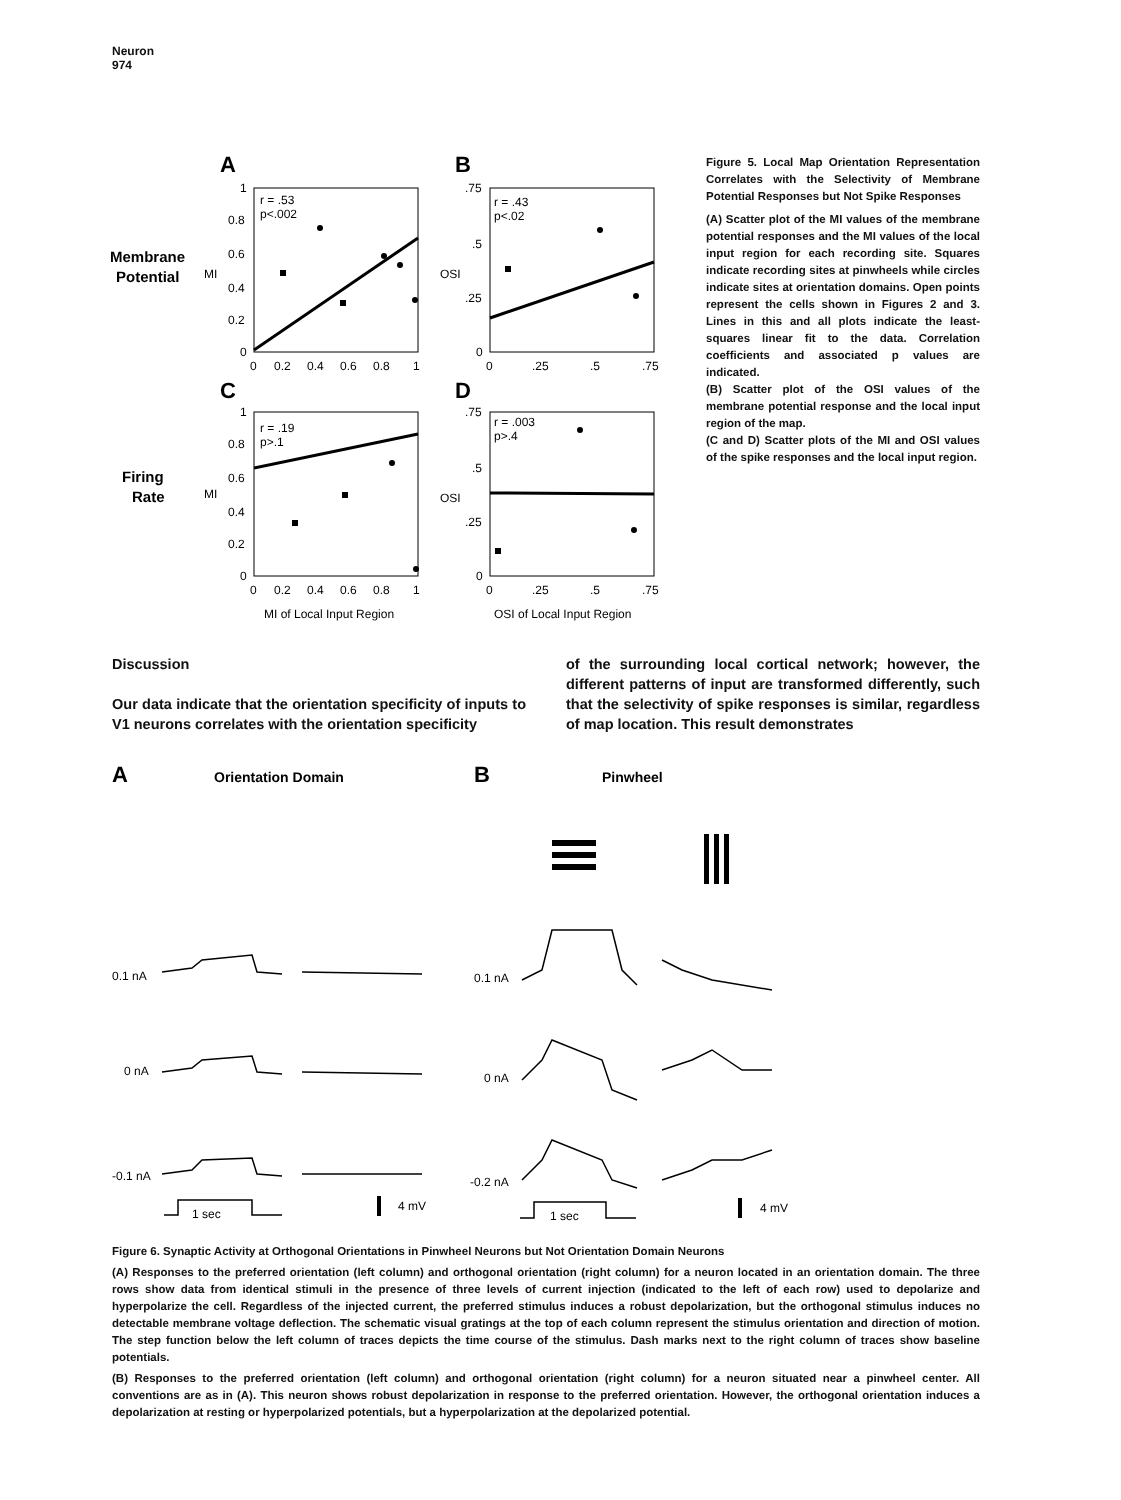Neuron
974
A
B
C
D
Membrane
Potential
Firing
Rate
MI
OSI
MI
OSI
r = .53
p<.002
r = .43
p<.02
r = .19
p>.1
r = .003
p>.4
1
0.8
0.6
0.4
0.2
0
0
0.2
0.4
0.6
0.8
1
.75
.5
.25
0
0
.25
.5
.75
1
0.8
0.6
0.4
0.2
0
0
0.2
0.4
0.6
0.8
1
.75
.5
.25
0
0
.25
.5
.75
MI of Local Input Region
OSI of Local Input Region
Figure 5. Local Map Orientation Representation Correlates with the Selectivity of Membrane Potential Responses but Not Spike Responses
(A) Scatter plot of the MI values of the membrane potential responses and the MI values of the local input region for each recording site. Squares indicate recording sites at pinwheels while circles indicate sites at orientation domains. Open points represent the cells shown in Figures 2 and 3. Lines in this and all plots indicate the least-squares linear fit to the data. Correlation coefficients and associated p values are indicated.
(B) Scatter plot of the OSI values of the membrane potential response and the local input region of the map.
(C and D) Scatter plots of the MI and OSI values of the spike responses and the local input region.
Discussion
Our data indicate that the orientation specificity of inputs to V1 neurons correlates with the orientation specificity
of the surrounding local cortical network; however, the different patterns of input are transformed differently, such that the selectivity of spike responses is similar, regardless of map location. This result demonstrates
A
Orientation Domain
B
Pinwheel
0.1 nA
0 nA
-0.1 nA
0.1 nA
0 nA
-0.2 nA
1 sec
4 mV
1 sec
4 mV
Figure 6. Synaptic Activity at Orthogonal Orientations in Pinwheel Neurons but Not Orientation Domain Neurons
(A) Responses to the preferred orientation (left column) and orthogonal orientation (right column) for a neuron located in an orientation domain. The three rows show data from identical stimuli in the presence of three levels of current injection (indicated to the left of each row) used to depolarize and hyperpolarize the cell. Regardless of the injected current, the preferred stimulus induces a robust depolarization, but the orthogonal stimulus induces no detectable membrane voltage deflection. The schematic visual gratings at the top of each column represent the stimulus orientation and direction of motion. The step function below the left column of traces depicts the time course of the stimulus. Dash marks next to the right column of traces show baseline potentials.
(B) Responses to the preferred orientation (left column) and orthogonal orientation (right column) for a neuron situated near a pinwheel center. All conventions are as in (A). This neuron shows robust depolarization in response to the preferred orientation. However, the orthogonal orientation induces a depolarization at resting or hyperpolarized potentials, but a hyperpolarization at the depolarized potential.